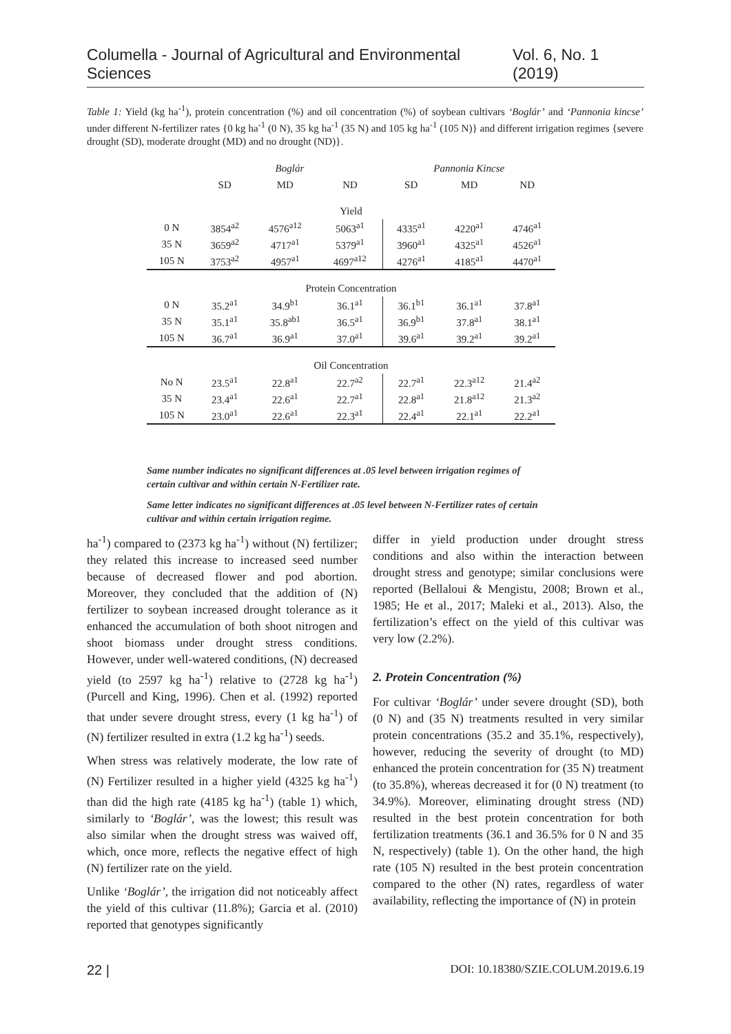Columella - Journal of Agricultural and Environmental Sciences Vol. 6, No. 1 (2019)
Table 1: Yield (kg ha<sup>-1</sup>), protein concentration (%) and oil concentration (%) of soybean cultivars ‘Boglár’ and ‘Pannonia kincse’ under different N-fertilizer rates {0 kg ha<sup>-1</sup> (0 N), 35 kg ha<sup>-1</sup> (35 N) and 105 kg ha<sup>-1</sup> (105 N)} and different irrigation regimes {severe drought (SD), moderate drought (MD) and no drought (ND)}.
| | Boglár | | | Pannonia Kincse | | |
| --- | --- | --- | --- | --- | --- | --- |
| | SD | MD | ND | SD | MD | ND |
| Yield | | | | | | |
| 0 N | 3854<sup>a2</sup> | 4576<sup>a12</sup> | 5063<sup>a1</sup> | 4335<sup>a1</sup> | 4220<sup>a1</sup> | 4746<sup>a1</sup> |
| 35 N | 3659<sup>a2</sup> | 4717<sup>a1</sup> | 5379<sup>a1</sup> | 3960<sup>a1</sup> | 4325<sup>a1</sup> | 4526<sup>a1</sup> |
| 105 N | 3753<sup>a2</sup> | 4957<sup>a1</sup> | 4697<sup>a12</sup> | 4276<sup>a1</sup> | 4185<sup>a1</sup> | 4470<sup>a1</sup> |
| Protein Concentration | | | | | | |
| 0 N | 35.2<sup>a1</sup> | 34.9<sup>b1</sup> | 36.1<sup>a1</sup> | 36.1<sup>b1</sup> | 36.1<sup>a1</sup> | 37.8<sup>a1</sup> |
| 35 N | 35.1<sup>a1</sup> | 35.8<sup>ab1</sup> | 36.5<sup>a1</sup> | 36.9<sup>b1</sup> | 37.8<sup>a1</sup> | 38.1<sup>a1</sup> |
| 105 N | 36.7<sup>a1</sup> | 36.9<sup>a1</sup> | 37.0<sup>a1</sup> | 39.6<sup>a1</sup> | 39.2<sup>a1</sup> | 39.2<sup>a1</sup> |
| Oil Concentration | | | | | | |
| No N | 23.5<sup>a1</sup> | 22.8<sup>a1</sup> | 22.7<sup>a2</sup> | 22.7<sup>a1</sup> | 22.3<sup>a12</sup> | 21.4<sup>a2</sup> |
| 35 N | 23.4<sup>a1</sup> | 22.6<sup>a1</sup> | 22.7<sup>a1</sup> | 22.8<sup>a1</sup> | 21.8<sup>a12</sup> | 21.3<sup>a2</sup> |
| 105 N | 23.0<sup>a1</sup> | 22.6<sup>a1</sup> | 22.3<sup>a1</sup> | 22.4<sup>a1</sup> | 22.1<sup>a1</sup> | 22.2<sup>a1</sup> |
Same number indicates no significant differences at .05 level between irrigation regimes of certain cultivar and within certain N-Fertilizer rate.
Same letter indicates no significant differences at .05 level between N-Fertilizer rates of certain cultivar and within certain irrigation regime.
ha<sup>-1</sup>) compared to (2373 kg ha<sup>-1</sup>) without (N) fertilizer; they related this increase to increased seed number because of decreased flower and pod abortion. Moreover, they concluded that the addition of (N) fertilizer to soybean increased drought tolerance as it enhanced the accumulation of both shoot nitrogen and shoot biomass under drought stress conditions. However, under well-watered conditions, (N) decreased yield (to 2597 kg ha<sup>-1</sup>) relative to (2728 kg ha<sup>-1</sup>) (Purcell and King, 1996). Chen et al. (1992) reported that under severe drought stress, every (1 kg ha<sup>-1</sup>) of (N) fertilizer resulted in extra (1.2 kg ha<sup>-1</sup>) seeds.
When stress was relatively moderate, the low rate of (N) Fertilizer resulted in a higher yield (4325 kg ha<sup>-1</sup>) than did the high rate (4185 kg ha<sup>-1</sup>) (table 1) which, similarly to ‘Boglár’, was the lowest; this result was also similar when the drought stress was waived off, which, once more, reflects the negative effect of high (N) fertilizer rate on the yield.
Unlike ‘Boglár’, the irrigation did not noticeably affect the yield of this cultivar (11.8%); Garcia et al. (2010) reported that genotypes significantly
differ in yield production under drought stress conditions and also within the interaction between drought stress and genotype; similar conclusions were reported (Bellaloui & Mengistu, 2008; Brown et al., 1985; He et al., 2017; Maleki et al., 2013). Also, the fertilization’s effect on the yield of this cultivar was very low (2.2%).
2. Protein Concentration (%)
For cultivar ‘Boglár’ under severe drought (SD), both (0 N) and (35 N) treatments resulted in very similar protein concentrations (35.2 and 35.1%, respectively), however, reducing the severity of drought (to MD) enhanced the protein concentration for (35 N) treatment (to 35.8%), whereas decreased it for (0 N) treatment (to 34.9%). Moreover, eliminating drought stress (ND) resulted in the best protein concentration for both fertilization treatments (36.1 and 36.5% for 0 N and 35 N, respectively) (table 1). On the other hand, the high rate (105 N) resulted in the best protein concentration compared to the other (N) rates, regardless of water availability, reflecting the importance of (N) in protein
22 | DOI: 10.18380/SZIE.COLUM.2019.6.19